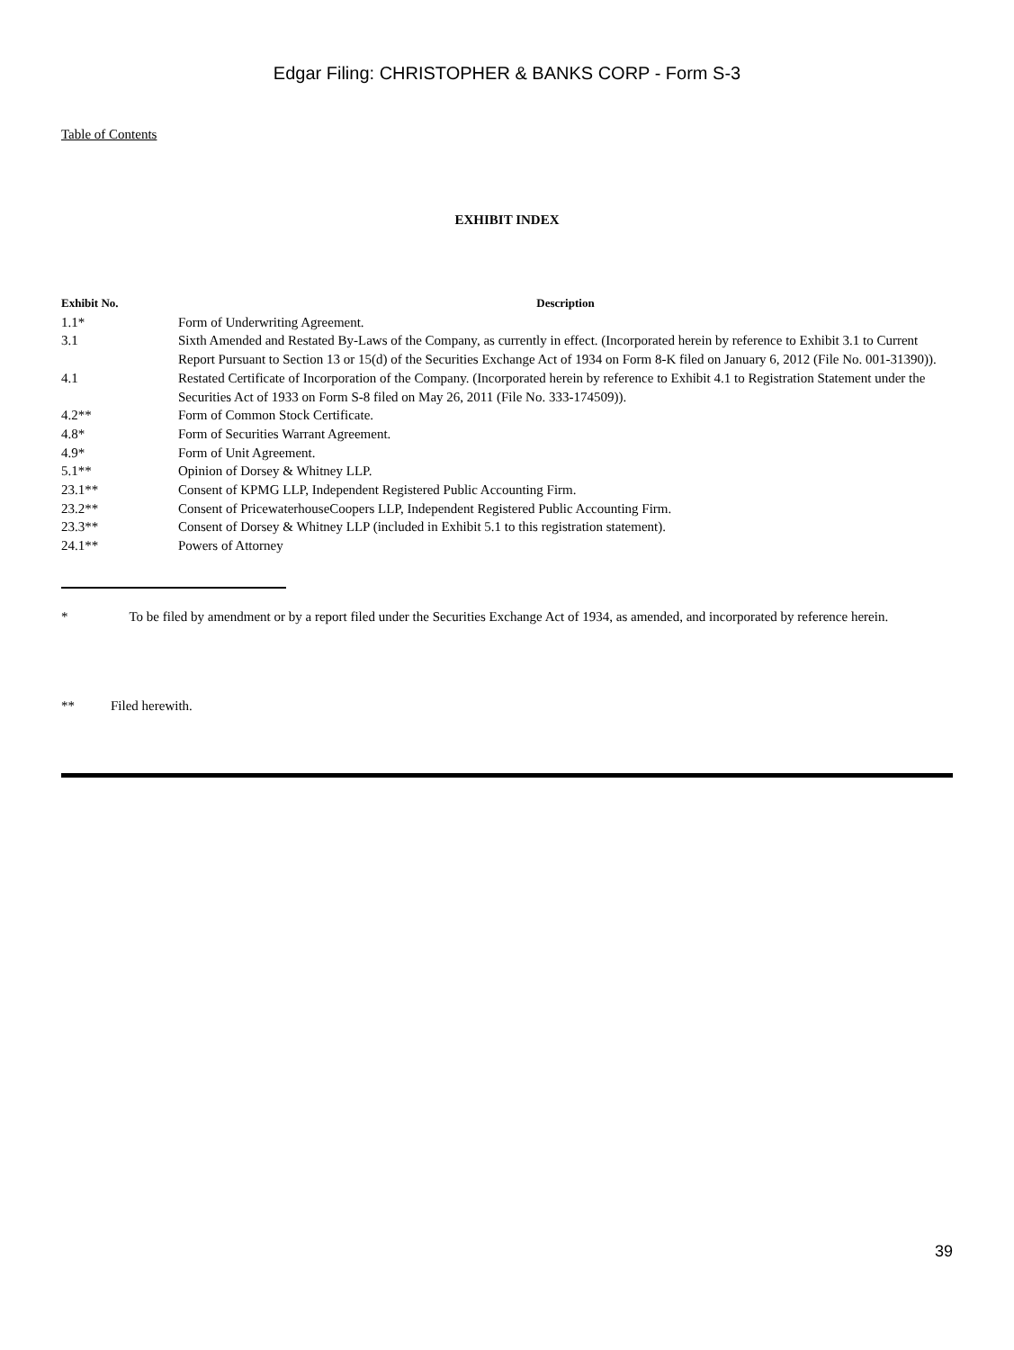Edgar Filing: CHRISTOPHER & BANKS CORP - Form S-3
Table of Contents
EXHIBIT INDEX
| Exhibit No. | Description |
| --- | --- |
| 1.1* | Form of Underwriting Agreement. |
| 3.1 | Sixth Amended and Restated By-Laws of the Company, as currently in effect. (Incorporated herein by reference to Exhibit 3.1 to Current Report Pursuant to Section 13 or 15(d) of the Securities Exchange Act of 1934 on Form 8-K filed on January 6, 2012 (File No. 001-31390)). |
| 4.1 | Restated Certificate of Incorporation of the Company. (Incorporated herein by reference to Exhibit 4.1 to Registration Statement under the Securities Act of 1933 on Form S-8 filed on May 26, 2011 (File No. 333-174509)). |
| 4.2** | Form of Common Stock Certificate. |
| 4.8* | Form of Securities Warrant Agreement. |
| 4.9* | Form of Unit Agreement. |
| 5.1** | Opinion of Dorsey & Whitney LLP. |
| 23.1** | Consent of KPMG LLP, Independent Registered Public Accounting Firm. |
| 23.2** | Consent of PricewaterhouseCoopers LLP, Independent Registered Public Accounting Firm. |
| 23.3** | Consent of Dorsey & Whitney LLP (included in Exhibit 5.1 to this registration statement). |
| 24.1** | Powers of Attorney |
* To be filed by amendment or by a report filed under the Securities Exchange Act of 1934, as amended, and incorporated by reference herein.
** Filed herewith.
39